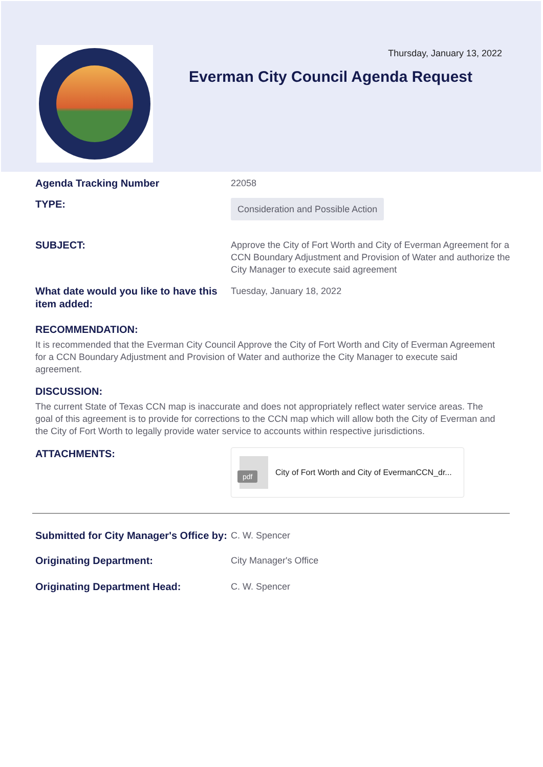Thursday, January 13, 2022
Everman City Council Agenda Request
Agenda Tracking Number
22058
TYPE:
Consideration and Possible Action
SUBJECT:
Approve the City of Fort Worth and City of Everman Agreement for a CCN Boundary Adjustment and Provision of Water and authorize the City Manager to execute said agreement
What date would you like to have this item added:
Tuesday, January 18, 2022
RECOMMENDATION:
It is recommended that the Everman City Council Approve the City of Fort Worth and City of Everman Agreement for a CCN Boundary Adjustment and Provision of Water and authorize the City Manager to execute said agreement.
DISCUSSION:
The current State of Texas CCN map is inaccurate and does not appropriately reflect water service areas. The goal of this agreement is to provide for corrections to the CCN map which will allow both the City of Everman and the City of Fort Worth to legally provide water service to accounts within respective jurisdictions.
ATTACHMENTS:
pdf
City of Fort Worth and City of EvermanCCN_dr...
Submitted for City Manager's Office by:
C. W. Spencer
Originating Department:
City Manager's Office
Originating Department Head:
C. W. Spencer